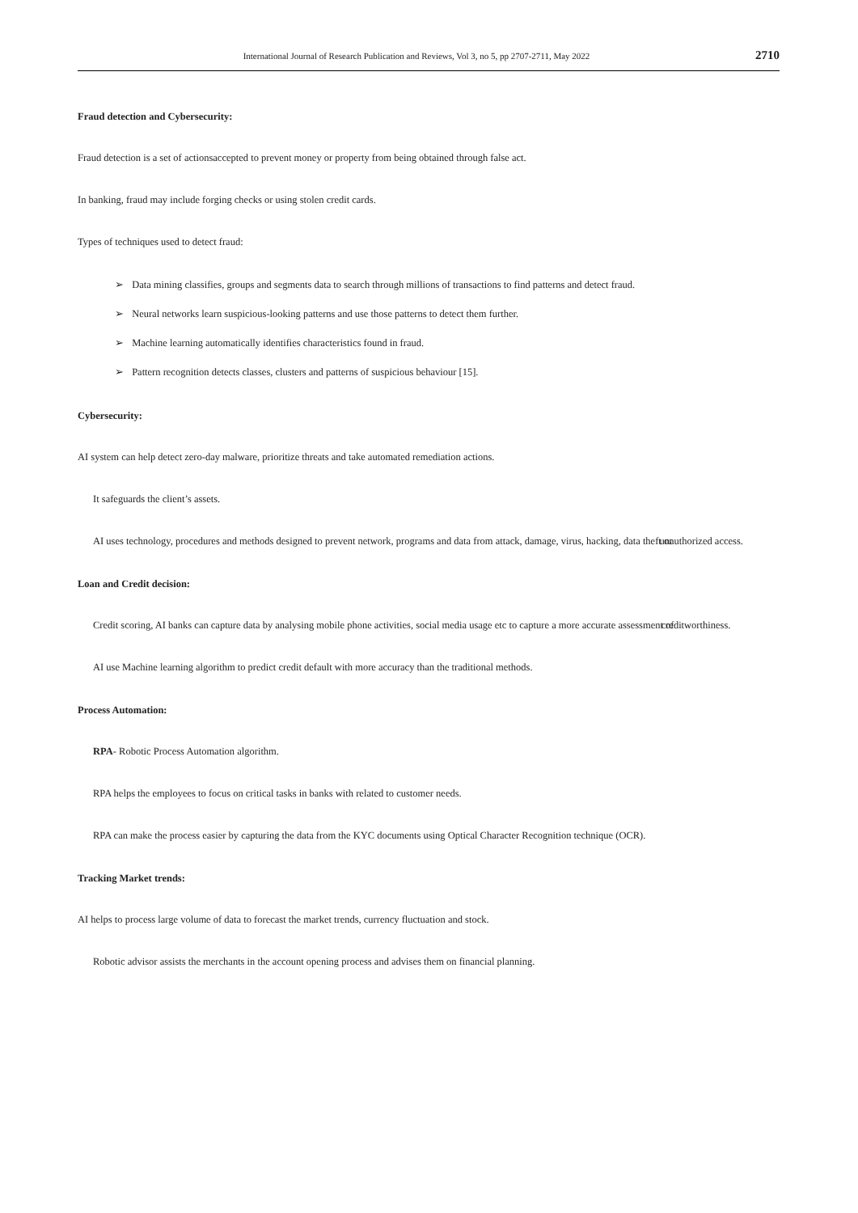International Journal of Research Publication and Reviews, Vol 3, no 5, pp 2707-2711, May 2022 2710
Fraud detection and Cybersecurity:
Fraud detection is a set of actionsaccepted to prevent money or property from being obtained through false act.
In banking, fraud may include forging checks or using stolen credit cards.
Types of techniques used to detect fraud:
➢ Data mining classifies, groups and segments data to search through millions of transactions to find patterns and detect fraud.
➢ Neural networks learn suspicious-looking patterns and use those patterns to detect them further.
➢ Machine learning automatically identifies characteristics found in fraud.
➢ Pattern recognition detects classes, clusters and patterns of suspicious behaviour [15].
Cybersecurity:
AI system can help detect zero-day malware, prioritize threats and take automated remediation actions.
It safeguards the client’s assets.
AI uses technology, procedures and methods designed to prevent network, programs and data from attack, damage, virus, hacking, data theft or unauthorized access.
Loan and Credit decision:
Credit scoring, AI banks can capture data by analysing mobile phone activities, social media usage etc to capture a more accurate assessment of creditworthiness.
AI use Machine learning algorithm to predict credit default with more accuracy than the traditional methods.
Process Automation:
RPA- Robotic Process Automation algorithm.
RPA helps the employees to focus on critical tasks in banks with related to customer needs.
RPA can make the process easier by capturing the data from the KYC documents using Optical Character Recognition technique (OCR).
Tracking Market trends:
AI helps to process large volume of data to forecast the market trends, currency fluctuation and stock.
Robotic advisor assists the merchants in the account opening process and advises them on financial planning.